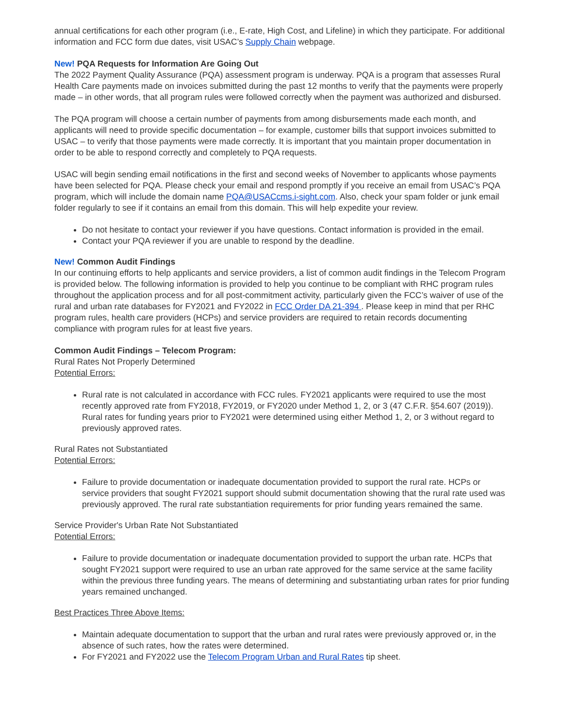annual certifications for each other program (i.e., E-rate, High Cost, and Lifeline) in which they participate. For additional information and FCC form due dates, visit USAC’s Supply Chain webpage.
New! PQA Requests for Information Are Going Out
The 2022 Payment Quality Assurance (PQA) assessment program is underway. PQA is a program that assesses Rural Health Care payments made on invoices submitted during the past 12 months to verify that the payments were properly made – in other words, that all program rules were followed correctly when the payment was authorized and disbursed.
The PQA program will choose a certain number of payments from among disbursements made each month, and applicants will need to provide specific documentation – for example, customer bills that support invoices submitted to USAC – to verify that those payments were made correctly. It is important that you maintain proper documentation in order to be able to respond correctly and completely to PQA requests.
USAC will begin sending email notifications in the first and second weeks of November to applicants whose payments have been selected for PQA. Please check your email and respond promptly if you receive an email from USAC’s PQA program, which will include the domain name PQA@USACcms.i-sight.com. Also, check your spam folder or junk email folder regularly to see if it contains an email from this domain. This will help expedite your review.
Do not hesitate to contact your reviewer if you have questions. Contact information is provided in the email.
Contact your PQA reviewer if you are unable to respond by the deadline.
New! Common Audit Findings
In our continuing efforts to help applicants and service providers, a list of common audit findings in the Telecom Program is provided below. The following information is provided to help you continue to be compliant with RHC program rules throughout the application process and for all post-commitment activity, particularly given the FCC’s waiver of use of the rural and urban rate databases for FY2021 and FY2022 in FCC Order DA 21-394 . Please keep in mind that per RHC program rules, health care providers (HCPs) and service providers are required to retain records documenting compliance with program rules for at least five years.
Common Audit Findings – Telecom Program:
Rural Rates Not Properly Determined
Potential Errors:
Rural rate is not calculated in accordance with FCC rules. FY2021 applicants were required to use the most recently approved rate from FY2018, FY2019, or FY2020 under Method 1, 2, or 3 (47 C.F.R. §54.607 (2019)). Rural rates for funding years prior to FY2021 were determined using either Method 1, 2, or 3 without regard to previously approved rates.
Rural Rates not Substantiated
Potential Errors:
Failure to provide documentation or inadequate documentation provided to support the rural rate. HCPs or service providers that sought FY2021 support should submit documentation showing that the rural rate used was previously approved. The rural rate substantiation requirements for prior funding years remained the same.
Service Provider's Urban Rate Not Substantiated
Potential Errors:
Failure to provide documentation or inadequate documentation provided to support the urban rate. HCPs that sought FY2021 support were required to use an urban rate approved for the same service at the same facility within the previous three funding years. The means of determining and substantiating urban rates for prior funding years remained unchanged.
Best Practices Three Above Items:
Maintain adequate documentation to support that the urban and rural rates were previously approved or, in the absence of such rates, how the rates were determined.
For FY2021 and FY2022 use the Telecom Program Urban and Rural Rates tip sheet.